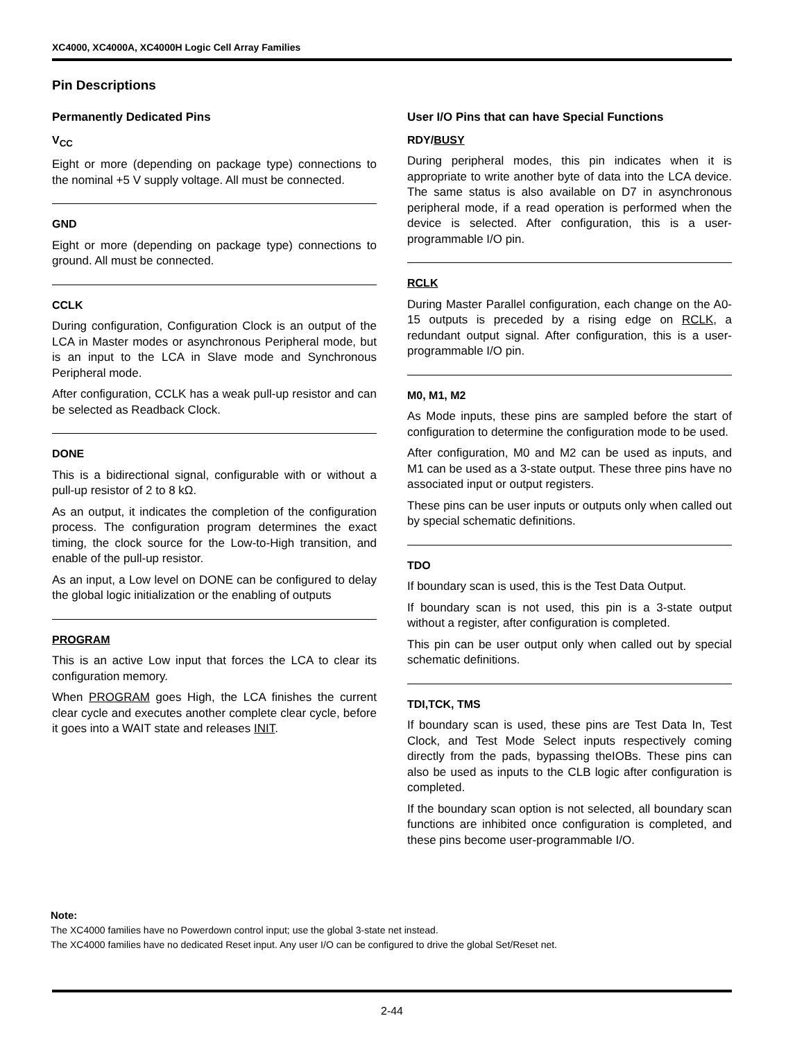XC4000, XC4000A, XC4000H Logic Cell Array Families
Pin Descriptions
Permanently Dedicated Pins
V<sub>CC</sub>
Eight or more (depending on package type) connections to the nominal +5 V supply voltage. All must be connected.
GND
Eight or more (depending on package type) connections to ground. All must be connected.
CCLK
During configuration, Configuration Clock is an output of the LCA in Master modes or asynchronous Peripheral mode, but is an input to the LCA in Slave mode and Synchronous Peripheral mode.
After configuration, CCLK has a weak pull-up resistor and can be selected as Readback Clock.
DONE
This is a bidirectional signal, configurable with or without a pull-up resistor of 2 to 8 kΩ.
As an output, it indicates the completion of the configuration process. The configuration program determines the exact timing, the clock source for the Low-to-High transition, and enable of the pull-up resistor.
As an input, a Low level on DONE can be configured to delay the global logic initialization or the enabling of outputs
PROGRAM
This is an active Low input that forces the LCA to clear its configuration memory.
When PROGRAM goes High, the LCA finishes the current clear cycle and executes another complete clear cycle, before it goes into a WAIT state and releases INIT.
User I/O Pins that can have Special Functions
RDY/BUSY
During peripheral modes, this pin indicates when it is appropriate to write another byte of data into the LCA device. The same status is also available on D7 in asynchronous peripheral mode, if a read operation is performed when the device is selected. After configuration, this is a user-programmable I/O pin.
RCLK
During Master Parallel configuration, each change on the A0-15 outputs is preceded by a rising edge on RCLK, a redundant output signal. After configuration, this is a user-programmable I/O pin.
M0, M1, M2
As Mode inputs, these pins are sampled before the start of configuration to determine the configuration mode to be used.
After configuration, M0 and M2 can be used as inputs, and M1 can be used as a 3-state output. These three pins have no associated input or output registers.
These pins can be user inputs or outputs only when called out by special schematic definitions.
TDO
If boundary scan is used, this is the Test Data Output.
If boundary scan is not used, this pin is a 3-state output without a register, after configuration is completed.
This pin can be user output only when called out by special schematic definitions.
TDI,TCK, TMS
If boundary scan is used, these pins are Test Data In, Test Clock, and Test Mode Select inputs respectively coming directly from the pads, bypassing theIOBs. These pins can also be used as inputs to the CLB logic after configuration is completed.
If the boundary scan option is not selected, all boundary scan functions are inhibited once configuration is completed, and these pins become user-programmable I/O.
Note:
The XC4000 families have no Powerdown control input; use the global 3-state net instead.
The XC4000 families have no dedicated Reset input. Any user I/O can be configured to drive the global Set/Reset net.
2-44